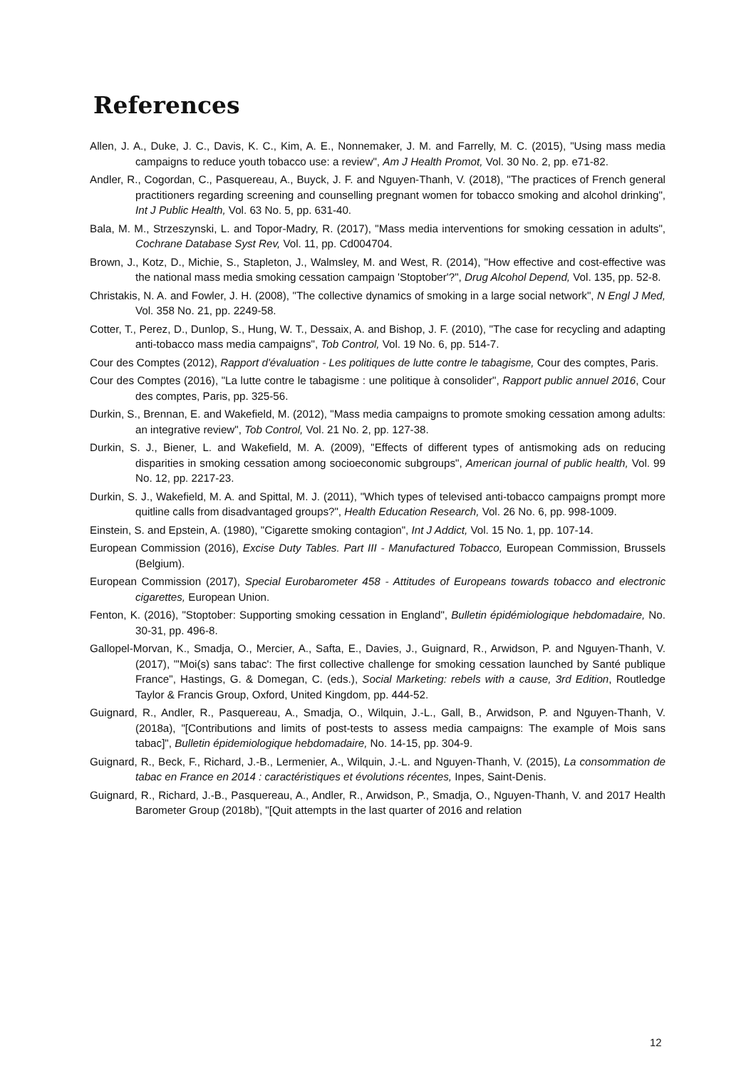References
Allen, J. A., Duke, J. C., Davis, K. C., Kim, A. E., Nonnemaker, J. M. and Farrelly, M. C. (2015), "Using mass media campaigns to reduce youth tobacco use: a review", Am J Health Promot, Vol. 30 No. 2, pp. e71-82.
Andler, R., Cogordan, C., Pasquereau, A., Buyck, J. F. and Nguyen-Thanh, V. (2018), "The practices of French general practitioners regarding screening and counselling pregnant women for tobacco smoking and alcohol drinking", Int J Public Health, Vol. 63 No. 5, pp. 631-40.
Bala, M. M., Strzeszynski, L. and Topor-Madry, R. (2017), "Mass media interventions for smoking cessation in adults", Cochrane Database Syst Rev, Vol. 11, pp. Cd004704.
Brown, J., Kotz, D., Michie, S., Stapleton, J., Walmsley, M. and West, R. (2014), "How effective and cost-effective was the national mass media smoking cessation campaign 'Stoptober'?", Drug Alcohol Depend, Vol. 135, pp. 52-8.
Christakis, N. A. and Fowler, J. H. (2008), "The collective dynamics of smoking in a large social network", N Engl J Med, Vol. 358 No. 21, pp. 2249-58.
Cotter, T., Perez, D., Dunlop, S., Hung, W. T., Dessaix, A. and Bishop, J. F. (2010), "The case for recycling and adapting anti-tobacco mass media campaigns", Tob Control, Vol. 19 No. 6, pp. 514-7.
Cour des Comptes (2012), Rapport d'évaluation - Les politiques de lutte contre le tabagisme, Cour des comptes, Paris.
Cour des Comptes (2016), "La lutte contre le tabagisme : une politique à consolider", Rapport public annuel 2016, Cour des comptes, Paris, pp. 325-56.
Durkin, S., Brennan, E. and Wakefield, M. (2012), "Mass media campaigns to promote smoking cessation among adults: an integrative review", Tob Control, Vol. 21 No. 2, pp. 127-38.
Durkin, S. J., Biener, L. and Wakefield, M. A. (2009), "Effects of different types of antismoking ads on reducing disparities in smoking cessation among socioeconomic subgroups", American journal of public health, Vol. 99 No. 12, pp. 2217-23.
Durkin, S. J., Wakefield, M. A. and Spittal, M. J. (2011), "Which types of televised anti-tobacco campaigns prompt more quitline calls from disadvantaged groups?", Health Education Research, Vol. 26 No. 6, pp. 998-1009.
Einstein, S. and Epstein, A. (1980), "Cigarette smoking contagion", Int J Addict, Vol. 15 No. 1, pp. 107-14.
European Commission (2016), Excise Duty Tables. Part III - Manufactured Tobacco, European Commission, Brussels (Belgium).
European Commission (2017), Special Eurobarometer 458 - Attitudes of Europeans towards tobacco and electronic cigarettes, European Union.
Fenton, K. (2016), "Stoptober: Supporting smoking cessation in England", Bulletin épidémiologique hebdomadaire, No. 30-31, pp. 496-8.
Gallopel-Morvan, K., Smadja, O., Mercier, A., Safta, E., Davies, J., Guignard, R., Arwidson, P. and Nguyen-Thanh, V. (2017), "'Moi(s) sans tabac': The first collective challenge for smoking cessation launched by Santé publique France", Hastings, G. & Domegan, C. (eds.), Social Marketing: rebels with a cause, 3rd Edition, Routledge Taylor & Francis Group, Oxford, United Kingdom, pp. 444-52.
Guignard, R., Andler, R., Pasquereau, A., Smadja, O., Wilquin, J.-L., Gall, B., Arwidson, P. and Nguyen-Thanh, V. (2018a), "[Contributions and limits of post-tests to assess media campaigns: The example of Mois sans tabac]", Bulletin épidemiologique hebdomadaire, No. 14-15, pp. 304-9.
Guignard, R., Beck, F., Richard, J.-B., Lermenier, A., Wilquin, J.-L. and Nguyen-Thanh, V. (2015), La consommation de tabac en France en 2014 : caractéristiques et évolutions récentes, Inpes, Saint-Denis.
Guignard, R., Richard, J.-B., Pasquereau, A., Andler, R., Arwidson, P., Smadja, O., Nguyen-Thanh, V. and 2017 Health Barometer Group (2018b), "[Quit attempts in the last quarter of 2016 and relation
12